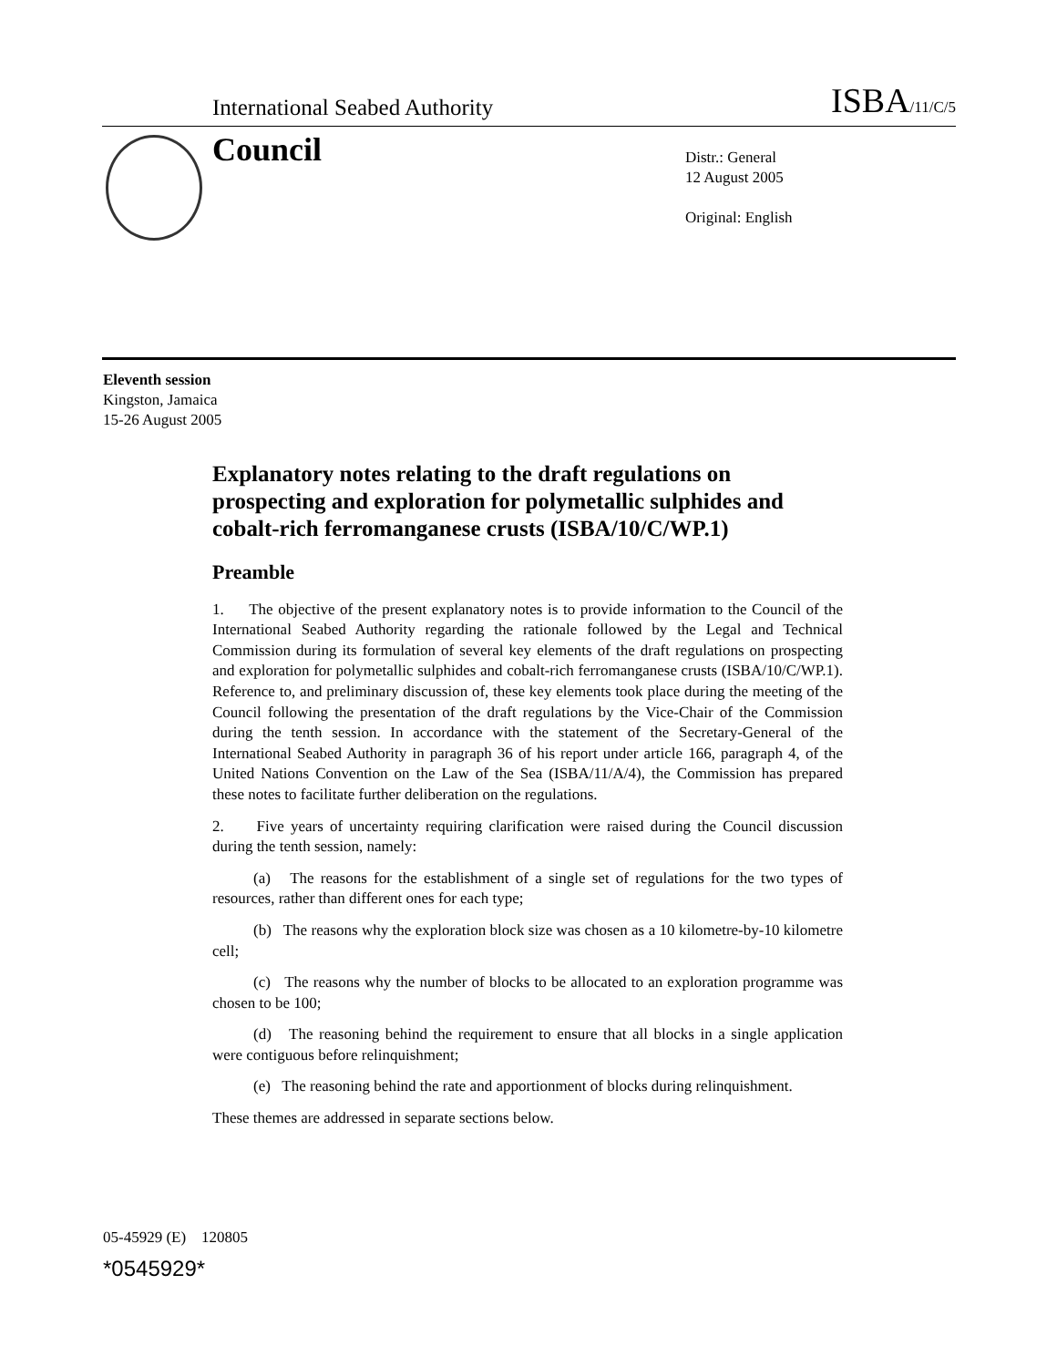International Seabed Authority ISBA/11/C/5
Council
Distr.: General
12 August 2005
Original: English
Eleventh session
Kingston, Jamaica
15-26 August 2005
Explanatory notes relating to the draft regulations on prospecting and exploration for polymetallic sulphides and cobalt-rich ferromanganese crusts (ISBA/10/C/WP.1)
Preamble
1. The objective of the present explanatory notes is to provide information to the Council of the International Seabed Authority regarding the rationale followed by the Legal and Technical Commission during its formulation of several key elements of the draft regulations on prospecting and exploration for polymetallic sulphides and cobalt-rich ferromanganese crusts (ISBA/10/C/WP.1). Reference to, and preliminary discussion of, these key elements took place during the meeting of the Council following the presentation of the draft regulations by the Vice-Chair of the Commission during the tenth session. In accordance with the statement of the Secretary-General of the International Seabed Authority in paragraph 36 of his report under article 166, paragraph 4, of the United Nations Convention on the Law of the Sea (ISBA/11/A/4), the Commission has prepared these notes to facilitate further deliberation on the regulations.
2. Five years of uncertainty requiring clarification were raised during the Council discussion during the tenth session, namely:
(a) The reasons for the establishment of a single set of regulations for the two types of resources, rather than different ones for each type;
(b) The reasons why the exploration block size was chosen as a 10 kilometre-by-10 kilometre cell;
(c) The reasons why the number of blocks to be allocated to an exploration programme was chosen to be 100;
(d) The reasoning behind the requirement to ensure that all blocks in a single application were contiguous before relinquishment;
(e) The reasoning behind the rate and apportionment of blocks during relinquishment.
These themes are addressed in separate sections below.
05-45929 (E) 120805
*0545929*